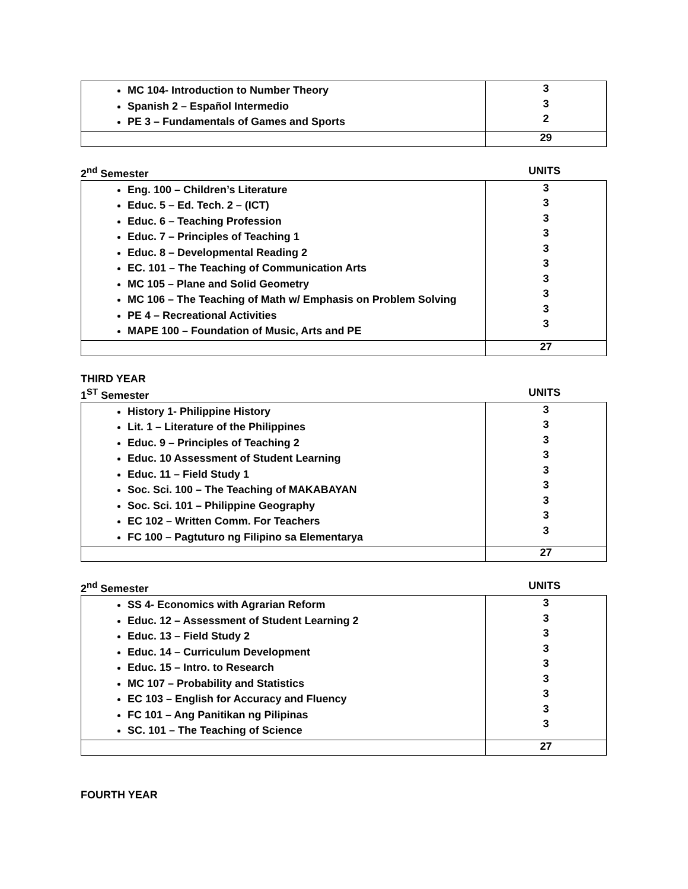| MC 104- Introduction to Number Theory Spanish 2 – Español Intermedio PE 3 – Fundamentals of Games and Sports | 3 3 2 |
| | 29 |
2<sup>nd</sup> Semester UNITS
| Eng. 100 – Children’s Literature Educ. 5 – Ed. Tech. 2 – (ICT) Educ. 6 – Teaching Profession Educ. 7 – Principles of Teaching 1 Educ. 8 – Developmental Reading 2 EC. 101 – The Teaching of Communication Arts MC 105 – Plane and Solid Geometry MC 106 – The Teaching of Math w/ Emphasis on Problem Solving PE 4 – Recreational Activities MAPE 100 – Foundation of Music, Arts and PE | 3 3 3 3 3 3 3 3 3 3 |
| | 27 |
THIRD YEAR
1<sup>ST</sup> Semester UNITS
| History 1- Philippine History Lit. 1 – Literature of the Philippines Educ. 9 – Principles of Teaching 2 Educ. 10 Assessment of Student Learning Educ. 11 – Field Study 1 Soc. Sci. 100 – The Teaching of MAKABAYAN Soc. Sci. 101 – Philippine Geography EC 102 – Written Comm. For Teachers FC 100 – Pagtuturo ng Filipino sa Elementarya | 3 3 3 3 3 3 3 3 3 |
| | 27 |
2<sup>nd</sup> Semester UNITS
| SS 4- Economics with Agrarian Reform Educ. 12 – Assessment of Student Learning 2 Educ. 13 – Field Study 2 Educ. 14 – Curriculum Development Educ. 15 – Intro. to Research MC 107 – Probability and Statistics EC 103 – English for Accuracy and Fluency FC 101 – Ang Panitikan ng Pilipinas SC. 101 – The Teaching of Science | 3 3 3 3 3 3 3 3 3 |
| | 27 |
FOURTH YEAR